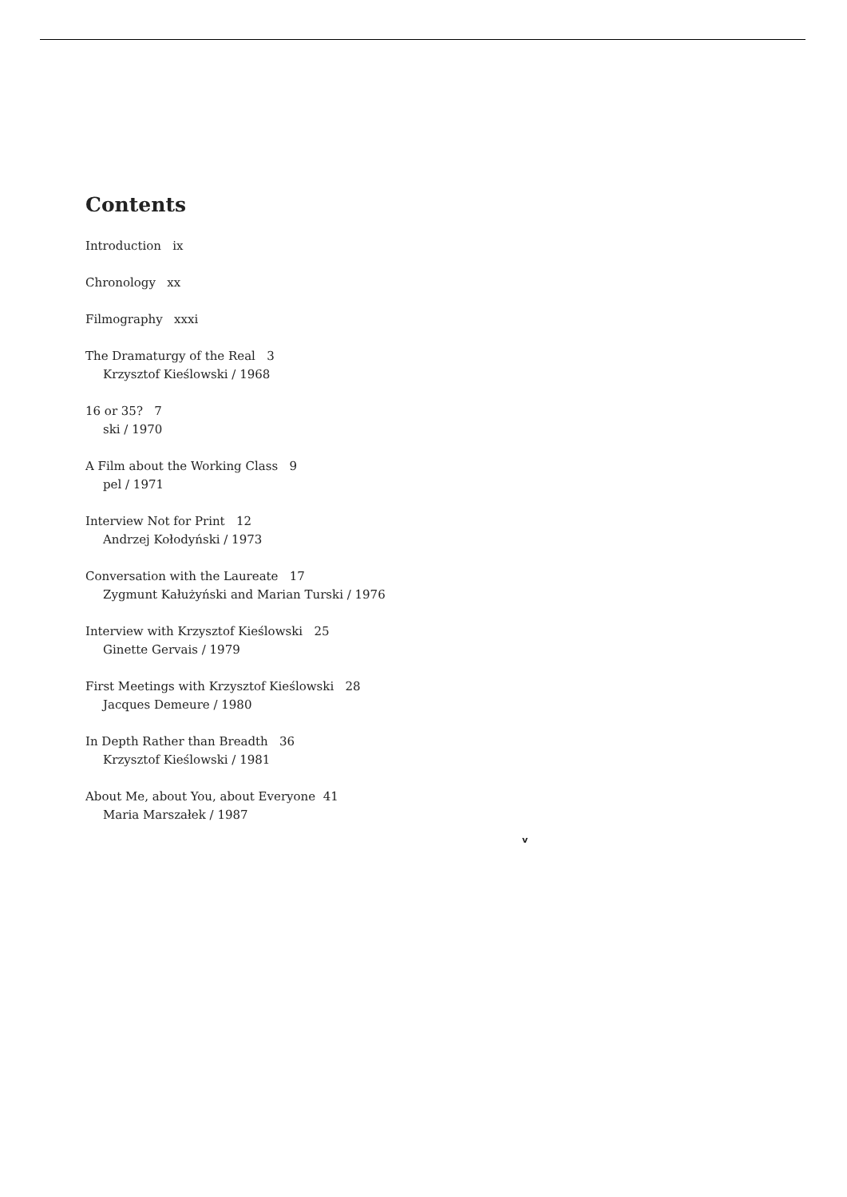Contents
Introduction ix
Chronology xx
Filmography xxxi
The Dramaturgy of the Real 3
Krzysztof Kieślowski / 1968
16 or 35? 7
ski / 1970
A Film about the Working Class 9
pel / 1971
Interview Not for Print 12
Andrzej Kołodyński / 1973
Conversation with the Laureate 17
Zygmunt Kałużyński and Marian Turski / 1976
Interview with Krzysztof Kieślowski 25
Ginette Gervais / 1979
First Meetings with Krzysztof Kieślowski 28
Jacques Demeure / 1980
In Depth Rather than Breadth 36
Krzysztof Kieślowski / 1981
About Me, about You, about Everyone 41
Maria Marszałek / 1987
v